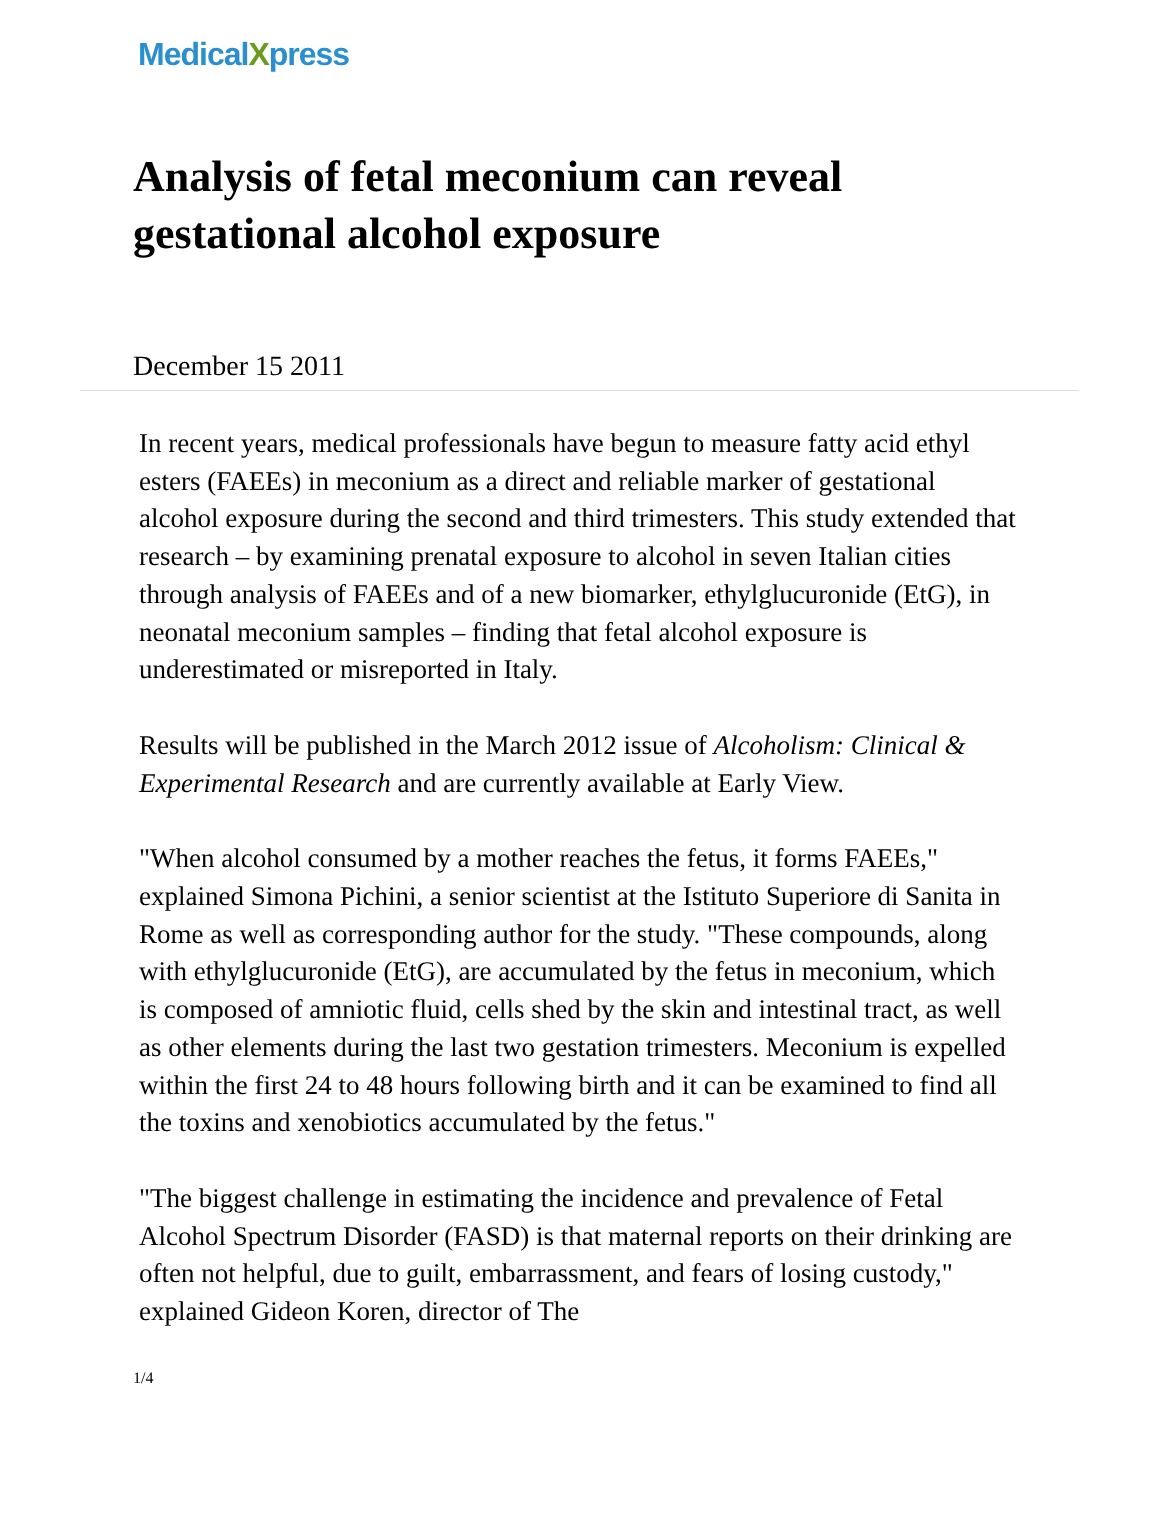Medical Xpress
Analysis of fetal meconium can reveal gestational alcohol exposure
December 15 2011
In recent years, medical professionals have begun to measure fatty acid ethyl esters (FAEEs) in meconium as a direct and reliable marker of gestational alcohol exposure during the second and third trimesters. This study extended that research – by examining prenatal exposure to alcohol in seven Italian cities through analysis of FAEEs and of a new biomarker, ethylglucuronide (EtG), in neonatal meconium samples – finding that fetal alcohol exposure is underestimated or misreported in Italy.
Results will be published in the March 2012 issue of Alcoholism: Clinical & Experimental Research and are currently available at Early View.
"When alcohol consumed by a mother reaches the fetus, it forms FAEEs," explained Simona Pichini, a senior scientist at the Istituto Superiore di Sanita in Rome as well as corresponding author for the study. "These compounds, along with ethylglucuronide (EtG), are accumulated by the fetus in meconium, which is composed of amniotic fluid, cells shed by the skin and intestinal tract, as well as other elements during the last two gestation trimesters. Meconium is expelled within the first 24 to 48 hours following birth and it can be examined to find all the toxins and xenobiotics accumulated by the fetus."
"The biggest challenge in estimating the incidence and prevalence of Fetal Alcohol Spectrum Disorder (FASD) is that maternal reports on their drinking are often not helpful, due to guilt, embarrassment, and fears of losing custody," explained Gideon Koren, director of The
1/4